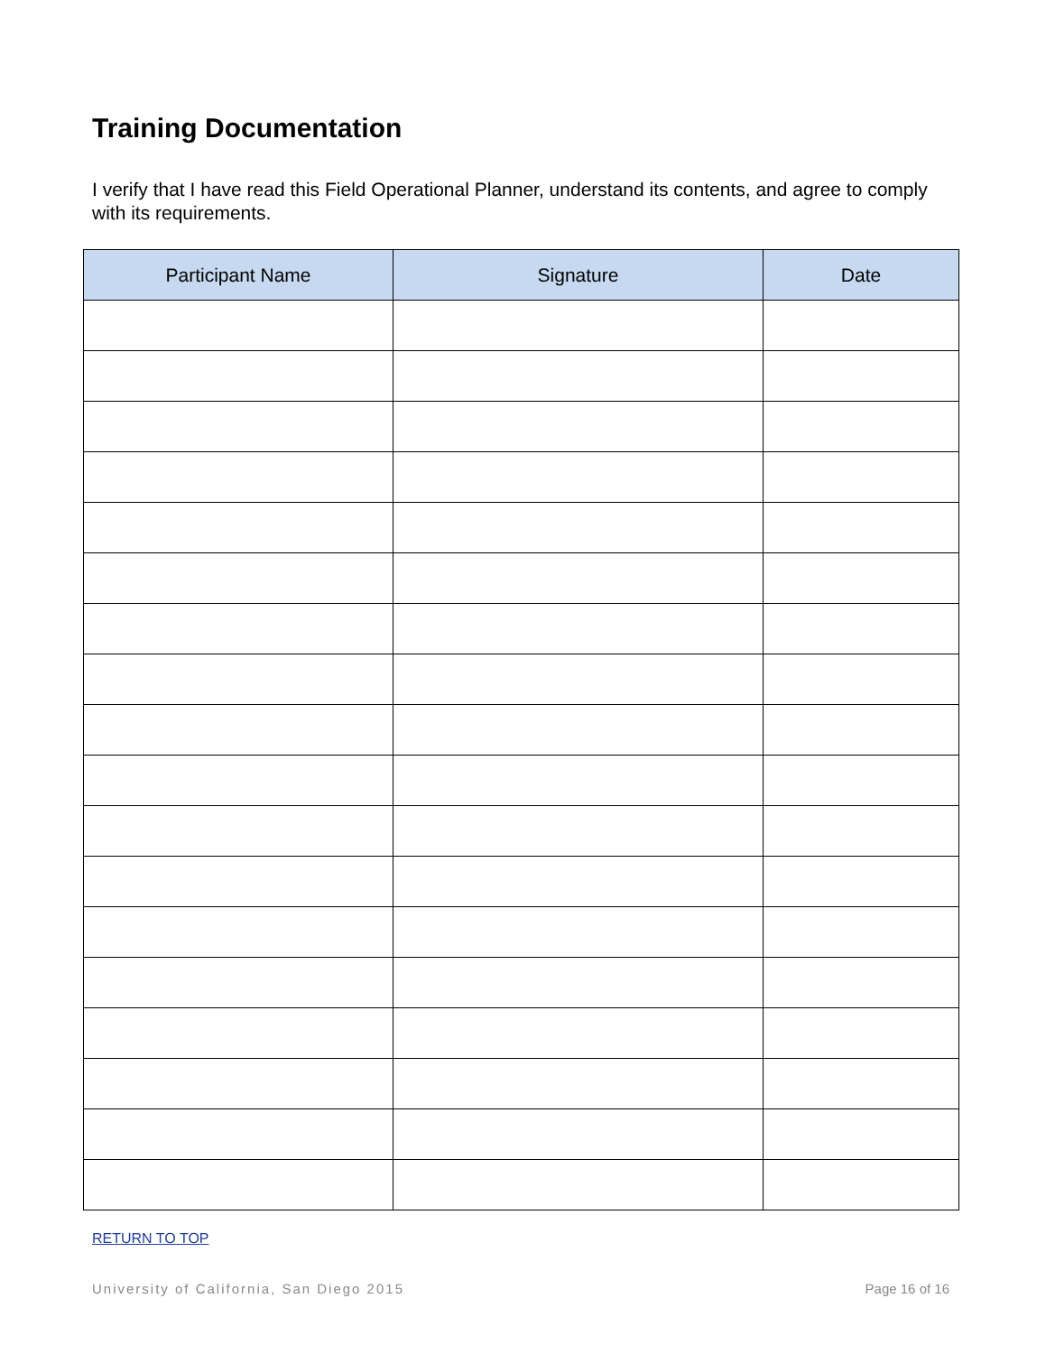Training Documentation
I verify that I have read this Field Operational Planner, understand its contents, and agree to comply with its requirements.
| Participant Name | Signature | Date |
| --- | --- | --- |
RETURN TO TOP
University of California, San Diego 2015 Page 16 of 16